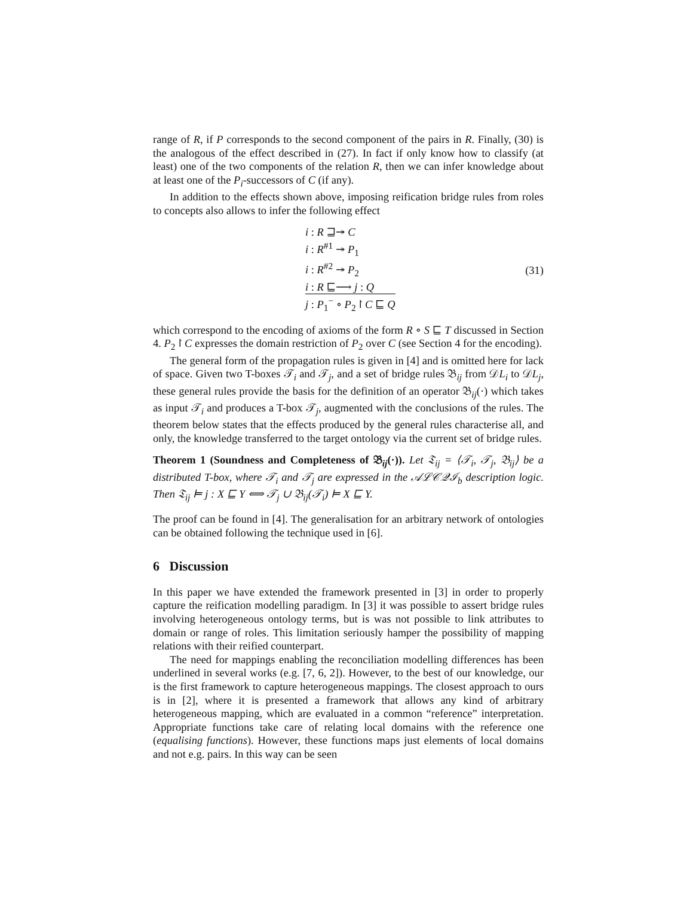range of R, if P corresponds to the second component of the pairs in R. Finally, (30) is the analogous of the effect described in (27). In fact if only know how to classify (at least) one of the two components of the relation R, then we can infer knowledge about at least one of the P<sub>i</sub>-successors of C (if any).
In addition to the effects shown above, imposing reification bridge rules from roles to concepts also allows to infer the following effect
i : R ⊒↠ C
i : R<sup>#1</sup> ↠ P<sub>1</sub>
i : R<sup>#2</sup> ↠ P<sub>2</sub>
i : R ⊑⟶ j : Q
j : P<sub>1</sub><sup>−</sup> ∘ P<sub>2</sub>↾C ⊑ Q
(31)
which correspond to the encoding of axioms of the form R ∘ S ⊑ T discussed in Section 4. P<sub>2</sub>↾C expresses the domain restriction of P<sub>2</sub> over C (see Section 4 for the encoding).
The general form of the propagation rules is given in [4] and is omitted here for lack of space. Given two T-boxes 𝒯<sub>i</sub> and 𝒯<sub>j</sub>, and a set of bridge rules 𝔅<sub>ij</sub> from 𝒟L<sub>i</sub> to 𝒟L<sub>j</sub>, these general rules provide the basis for the definition of an operator 𝔅<sub>ij</sub>(·) which takes as input 𝒯<sub>i</sub> and produces a T-box 𝒯<sub>j</sub>, augmented with the conclusions of the rules. The theorem below states that the effects produced by the general rules characterise all, and only, the knowledge transferred to the target ontology via the current set of bridge rules.
Theorem 1 (Soundness and Completeness of 𝔅<sub>ij</sub>(·)). Let 𝔗<sub>ij</sub> = ⟨𝒯<sub>i</sub>, 𝒯<sub>j</sub>, 𝔅<sub>ij</sub>⟩ be a distributed T-box, where 𝒯<sub>i</sub> and 𝒯<sub>j</sub> are expressed in the 𝒜ℒ𝒞𝒬ℐ<sub>b</sub> description logic. Then 𝔗<sub>ij</sub> ⊨ j : X ⊑ Y ⟺ 𝒯<sub>j</sub> ∪ 𝔅<sub>ij</sub>(𝒯<sub>i</sub>) ⊨ X ⊑ Y.
The proof can be found in [4]. The generalisation for an arbitrary network of ontologies can be obtained following the technique used in [6].
6 Discussion
In this paper we have extended the framework presented in [3] in order to properly capture the reification modelling paradigm. In [3] it was possible to assert bridge rules involving heterogeneous ontology terms, but is was not possible to link attributes to domain or range of roles. This limitation seriously hamper the possibility of mapping relations with their reified counterpart.
The need for mappings enabling the reconciliation modelling differences has been underlined in several works (e.g. [7, 6, 2]). However, to the best of our knowledge, our is the first framework to capture heterogeneous mappings. The closest approach to ours is in [2], where it is presented a framework that allows any kind of arbitrary heterogeneous mapping, which are evaluated in a common “reference” interpretation. Appropriate functions take care of relating local domains with the reference one (equalising functions). However, these functions maps just elements of local domains and not e.g. pairs. In this way can be seen